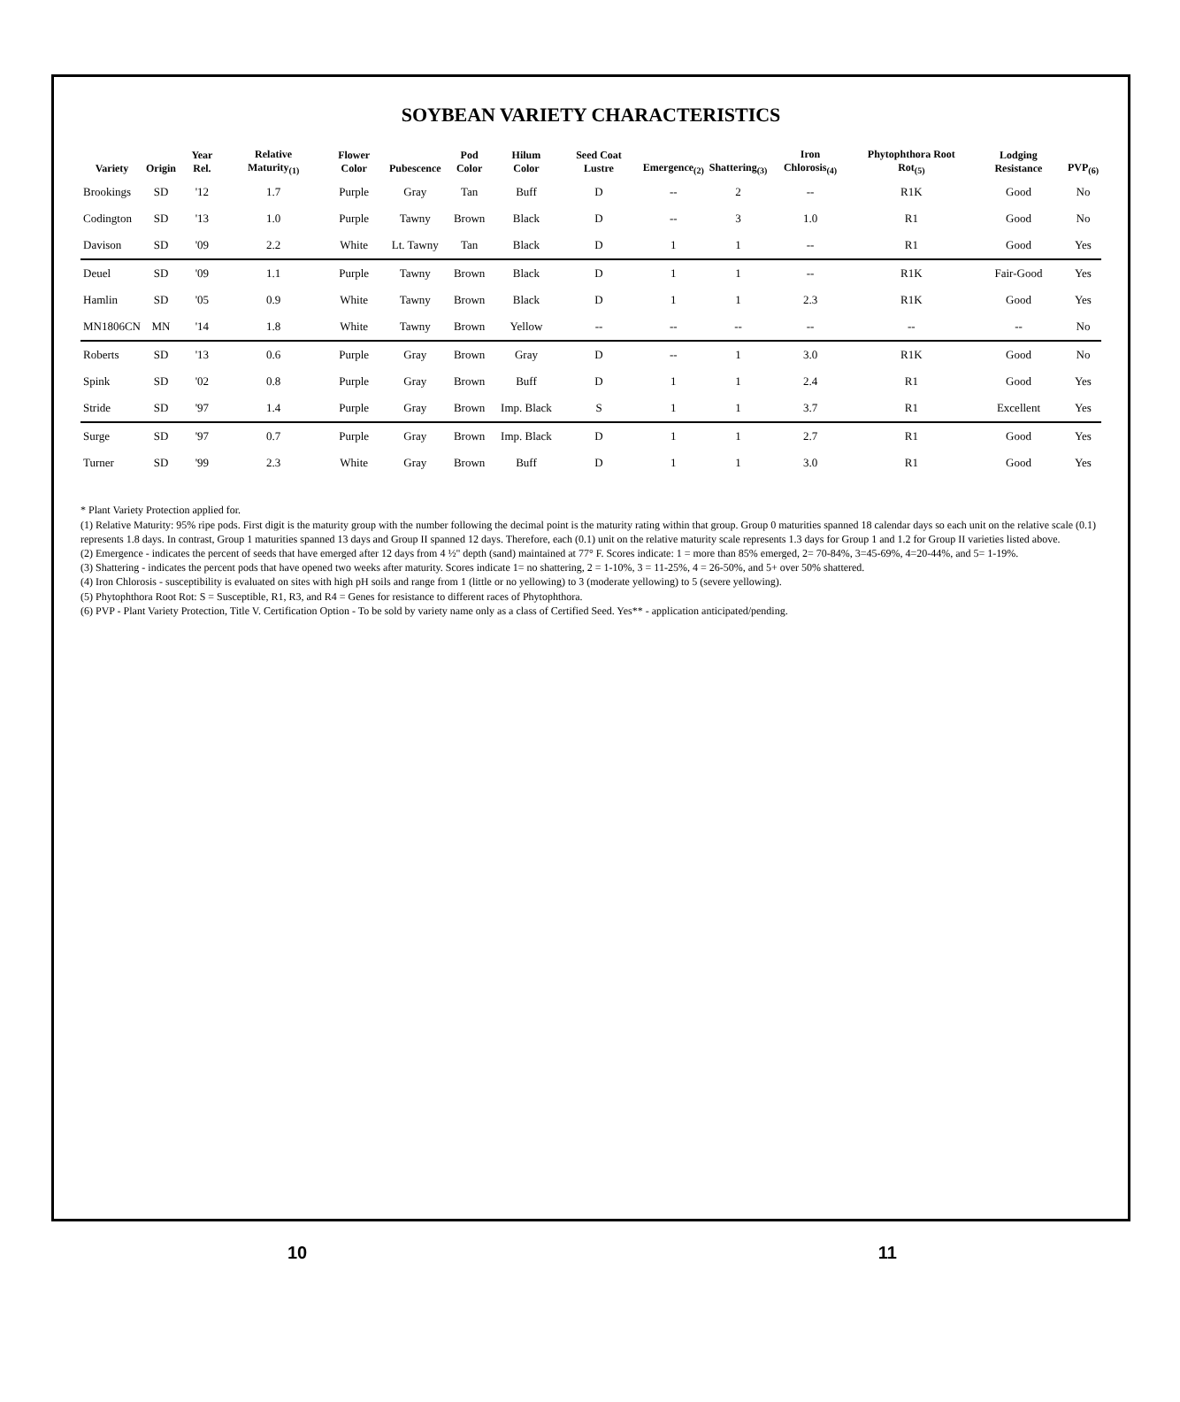SOYBEAN VARIETY CHARACTERISTICS
| Variety | Origin | Year Rel. | Relative Maturity<sub>(1)</sub> | Flower Color | Pubescence | Pod Color | Hilum Color | Seed Coat Lustre | Emergence<sub>(2)</sub> | Shattering<sub>(3)</sub> | Iron Chlorosis<sub>(4)</sub> | Phytophthora Root Rot<sub>(5)</sub> | Lodging Resistance | PVP<sub>(6)</sub> |
| --- | --- | --- | --- | --- | --- | --- | --- | --- | --- | --- | --- | --- | --- | --- |
| Brookings | SD | '12 | 1.7 | Purple | Gray | Tan | Buff | D | -- | 2 | -- | R1K | Good | No |
| Codington | SD | '13 | 1.0 | Purple | Tawny | Brown | Black | D | -- | 3 | 1.0 | R1 | Good | No |
| Davison | SD | '09 | 2.2 | White | Lt. Tawny | Tan | Black | D | 1 | 1 | -- | R1 | Good | Yes |
| Deuel | SD | '09 | 1.1 | Purple | Tawny | Brown | Black | D | 1 | 1 | -- | R1K | Fair-Good | Yes |
| Hamlin | SD | '05 | 0.9 | White | Tawny | Brown | Black | D | 1 | 1 | 2.3 | R1K | Good | Yes |
| MN1806CN | MN | '14 | 1.8 | White | Tawny | Brown | Yellow | -- | -- | -- | -- | -- | -- | No |
| Roberts | SD | '13 | 0.6 | Purple | Gray | Brown | Gray | D | -- | 1 | 3.0 | R1K | Good | No |
| Spink | SD | '02 | 0.8 | Purple | Gray | Brown | Buff | D | 1 | 1 | 2.4 | R1 | Good | Yes |
| Stride | SD | '97 | 1.4 | Purple | Gray | Brown | Imp. Black | S | 1 | 1 | 3.7 | R1 | Excellent | Yes |
| Surge | SD | '97 | 0.7 | Purple | Gray | Brown | Imp. Black | D | 1 | 1 | 2.7 | R1 | Good | Yes |
| Turner | SD | '99 | 2.3 | White | Gray | Brown | Buff | D | 1 | 1 | 3.0 | R1 | Good | Yes |
* Plant Variety Protection applied for.
(1) Relative Maturity: 95% ripe pods. First digit is the maturity group with the number following the decimal point is the maturity rating within that group. Group 0 maturities spanned 18 calendar days so each unit on the relative scale (0.1) represents 1.8 days. In contrast, Group 1 maturities spanned 13 days and Group II spanned 12 days. Therefore, each (0.1) unit on the relative maturity scale represents 1.3 days for Group 1 and 1.2 for Group II varieties listed above.
(2) Emergence - indicates the percent of seeds that have emerged after 12 days from 4 ½" depth (sand) maintained at 77° F. Scores indicate: 1 = more than 85% emerged, 2= 70-84%, 3=45-69%, 4=20-44%, and 5= 1-19%.
(3) Shattering - indicates the percent pods that have opened two weeks after maturity. Scores indicate 1= no shattering, 2 = 1-10%, 3 = 11-25%, 4 = 26-50%, and 5+ over 50% shattered.
(4) Iron Chlorosis - susceptibility is evaluated on sites with high pH soils and range from 1 (little or no yellowing) to 3 (moderate yellowing) to 5 (severe yellowing).
(5) Phytophthora Root Rot: S = Susceptible, R1, R3, and R4 = Genes for resistance to different races of Phytophthora.
(6) PVP - Plant Variety Protection, Title V. Certification Option - To be sold by variety name only as a class of Certified Seed. Yes** - application anticipated/pending.
10 11